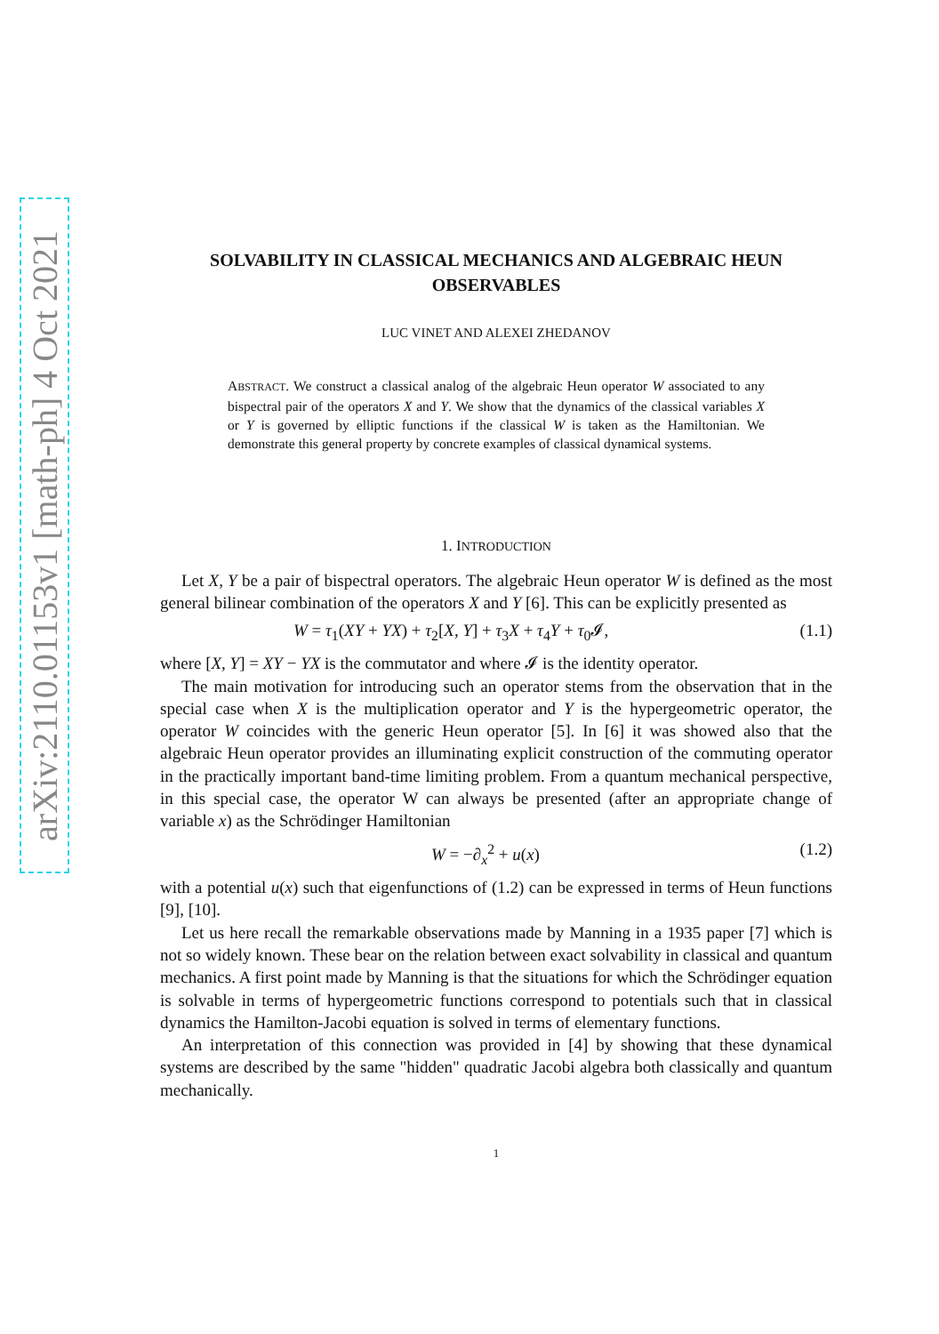arXiv:2110.01153v1 [math-ph] 4 Oct 2021
SOLVABILITY IN CLASSICAL MECHANICS AND ALGEBRAIC HEUN OBSERVABLES
LUC VINET AND ALEXEI ZHEDANOV
ABSTRACT. We construct a classical analog of the algebraic Heun operator W associated to any bispectral pair of the operators X and Y. We show that the dynamics of the classical variables X or Y is governed by elliptic functions if the classical W is taken as the Hamiltonian. We demonstrate this general property by concrete examples of classical dynamical systems.
1. INTRODUCTION
Let X, Y be a pair of bispectral operators. The algebraic Heun operator W is defined as the most general bilinear combination of the operators X and Y [6]. This can be explicitly presented as
W = τ<sub>1</sub>(XY + YX) + τ<sub>2</sub>[X, Y] + τ<sub>3</sub>X + τ<sub>4</sub>Y + τ<sub>0</sub>𝓘, (1.1)
where [X, Y] = XY − YX is the commutator and where 𝓘 is the identity operator.
The main motivation for introducing such an operator stems from the observation that in the special case when X is the multiplication operator and Y is the hypergeometric operator, the operator W coincides with the generic Heun operator [5]. In [6] it was showed also that the algebraic Heun operator provides an illuminating explicit construction of the commuting operator in the practically important band-time limiting problem. From a quantum mechanical perspective, in this special case, the operator W can always be presented (after an appropriate change of variable x) as the Schrödinger Hamiltonian
W = −∂<sub>x</sub><sup>2</sup> + u(x) (1.2)
with a potential u(x) such that eigenfunctions of (1.2) can be expressed in terms of Heun functions [9], [10].
Let us here recall the remarkable observations made by Manning in a 1935 paper [7] which is not so widely known. These bear on the relation between exact solvability in classical and quantum mechanics. A first point made by Manning is that the situations for which the Schrödinger equation is solvable in terms of hypergeometric functions correspond to potentials such that in classical dynamics the Hamilton-Jacobi equation is solved in terms of elementary functions.
An interpretation of this connection was provided in [4] by showing that these dynamical systems are described by the same "hidden" quadratic Jacobi algebra both classically and quantum mechanically.
1